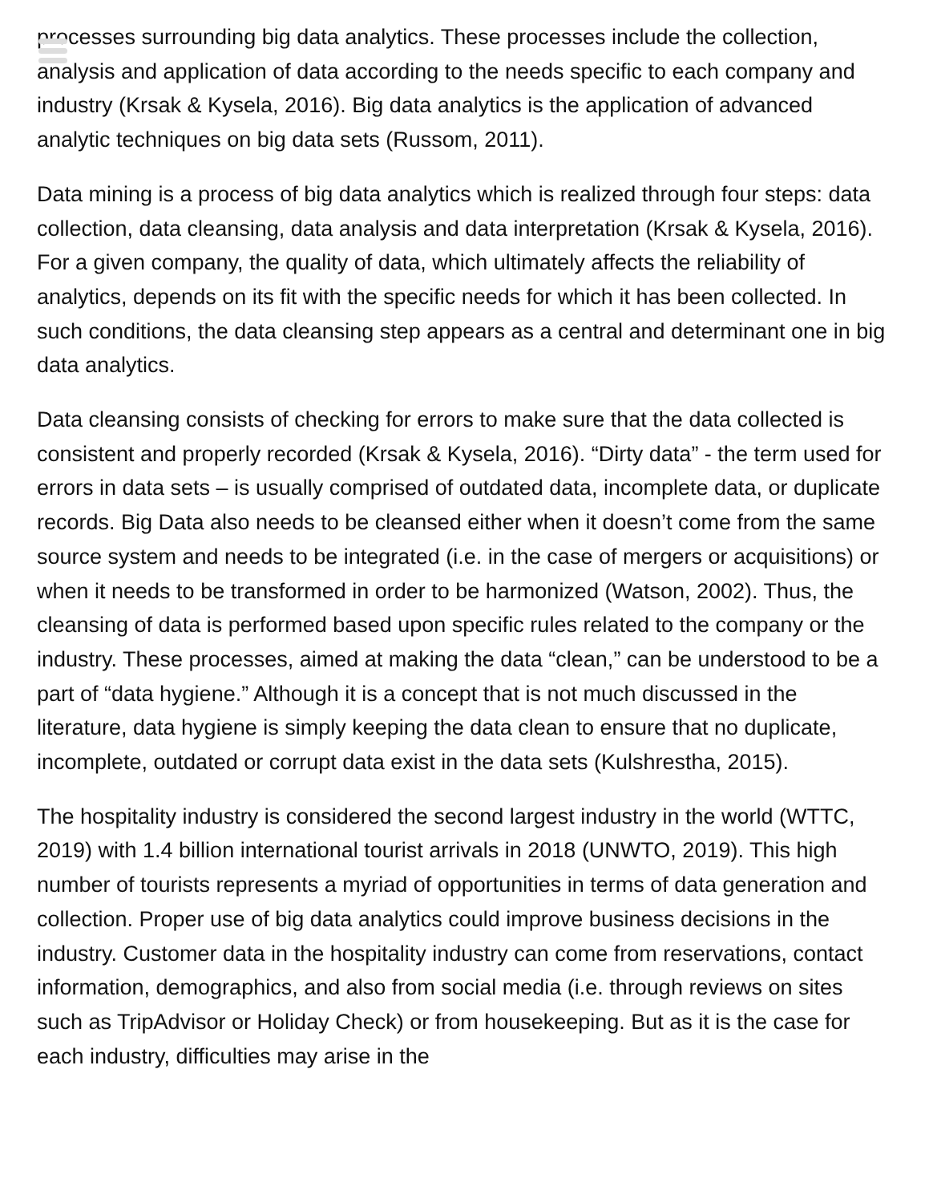processes surrounding big data analytics. These processes include the collection, analysis and application of data according to the needs specific to each company and industry (Krsak & Kysela, 2016). Big data analytics is the application of advanced analytic techniques on big data sets (Russom, 2011).
Data mining is a process of big data analytics which is realized through four steps: data collection, data cleansing, data analysis and data interpretation (Krsak & Kysela, 2016). For a given company, the quality of data, which ultimately affects the reliability of analytics, depends on its fit with the specific needs for which it has been collected. In such conditions, the data cleansing step appears as a central and determinant one in big data analytics.
Data cleansing consists of checking for errors to make sure that the data collected is consistent and properly recorded (Krsak & Kysela, 2016). “Dirty data” - the term used for errors in data sets – is usually comprised of outdated data, incomplete data, or duplicate records. Big Data also needs to be cleansed either when it doesn’t come from the same source system and needs to be integrated (i.e. in the case of mergers or acquisitions) or when it needs to be transformed in order to be harmonized (Watson, 2002). Thus, the cleansing of data is performed based upon specific rules related to the company or the industry. These processes, aimed at making the data “clean,” can be understood to be a part of “data hygiene.” Although it is a concept that is not much discussed in the literature, data hygiene is simply keeping the data clean to ensure that no duplicate, incomplete, outdated or corrupt data exist in the data sets (Kulshrestha, 2015).
The hospitality industry is considered the second largest industry in the world (WTTC, 2019) with 1.4 billion international tourist arrivals in 2018 (UNWTO, 2019). This high number of tourists represents a myriad of opportunities in terms of data generation and collection. Proper use of big data analytics could improve business decisions in the industry. Customer data in the hospitality industry can come from reservations, contact information, demographics, and also from social media (i.e. through reviews on sites such as TripAdvisor or Holiday Check) or from housekeeping. But as it is the case for each industry, difficulties may arise in the